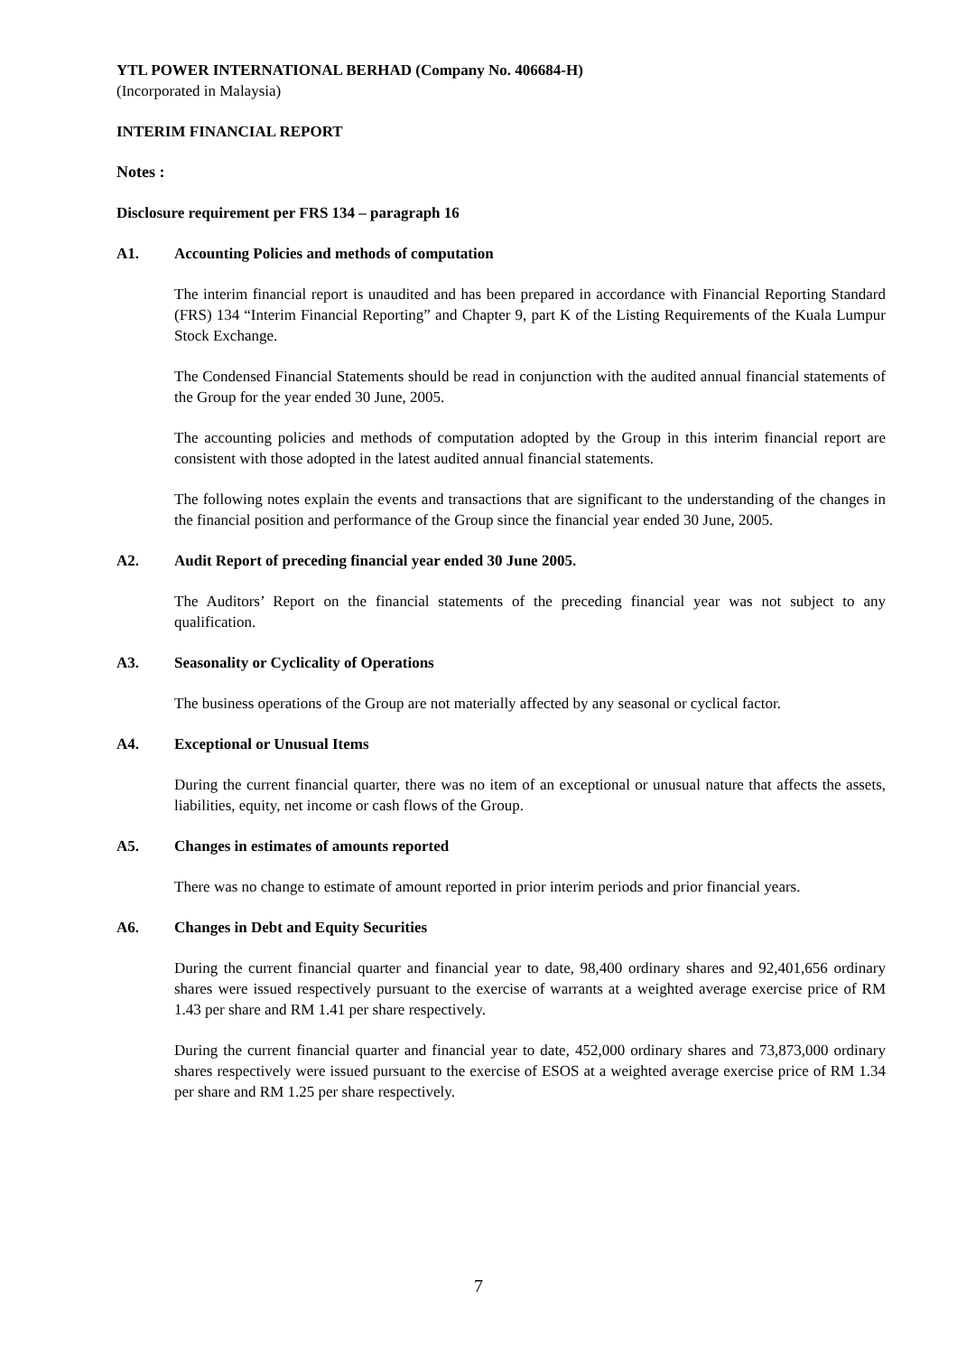YTL POWER INTERNATIONAL BERHAD (Company No. 406684-H)
(Incorporated in Malaysia)
INTERIM FINANCIAL REPORT
Notes :
Disclosure requirement per FRS 134 – paragraph 16
A1. Accounting Policies and methods of computation
The interim financial report is unaudited and has been prepared in accordance with Financial Reporting Standard (FRS) 134 “Interim Financial Reporting” and Chapter 9, part K of the Listing Requirements of the Kuala Lumpur Stock Exchange.
The Condensed Financial Statements should be read in conjunction with the audited annual financial statements of the Group for the year ended 30 June, 2005.
The accounting policies and methods of computation adopted by the Group in this interim financial report are consistent with those adopted in the latest audited annual financial statements.
The following notes explain the events and transactions that are significant to the understanding of the changes in the financial position and performance of the Group since the financial year ended 30 June, 2005.
A2. Audit Report of preceding financial year ended 30 June 2005.
The Auditors’ Report on the financial statements of the preceding financial year was not subject to any qualification.
A3. Seasonality or Cyclicality of Operations
The business operations of the Group are not materially affected by any seasonal or cyclical factor.
A4. Exceptional or Unusual Items
During the current financial quarter, there was no item of an exceptional or unusual nature that affects the assets, liabilities, equity, net income or cash flows of the Group.
A5. Changes in estimates of amounts reported
There was no change to estimate of amount reported in prior interim periods and prior financial years.
A6. Changes in Debt and Equity Securities
During the current financial quarter and financial year to date, 98,400 ordinary shares and 92,401,656 ordinary shares were issued respectively pursuant to the exercise of warrants at a weighted average exercise price of RM 1.43 per share and RM 1.41 per share respectively.
During the current financial quarter and financial year to date, 452,000 ordinary shares and 73,873,000 ordinary shares respectively were issued pursuant to the exercise of ESOS at a weighted average exercise price of RM 1.34 per share and RM 1.25 per share respectively.
7